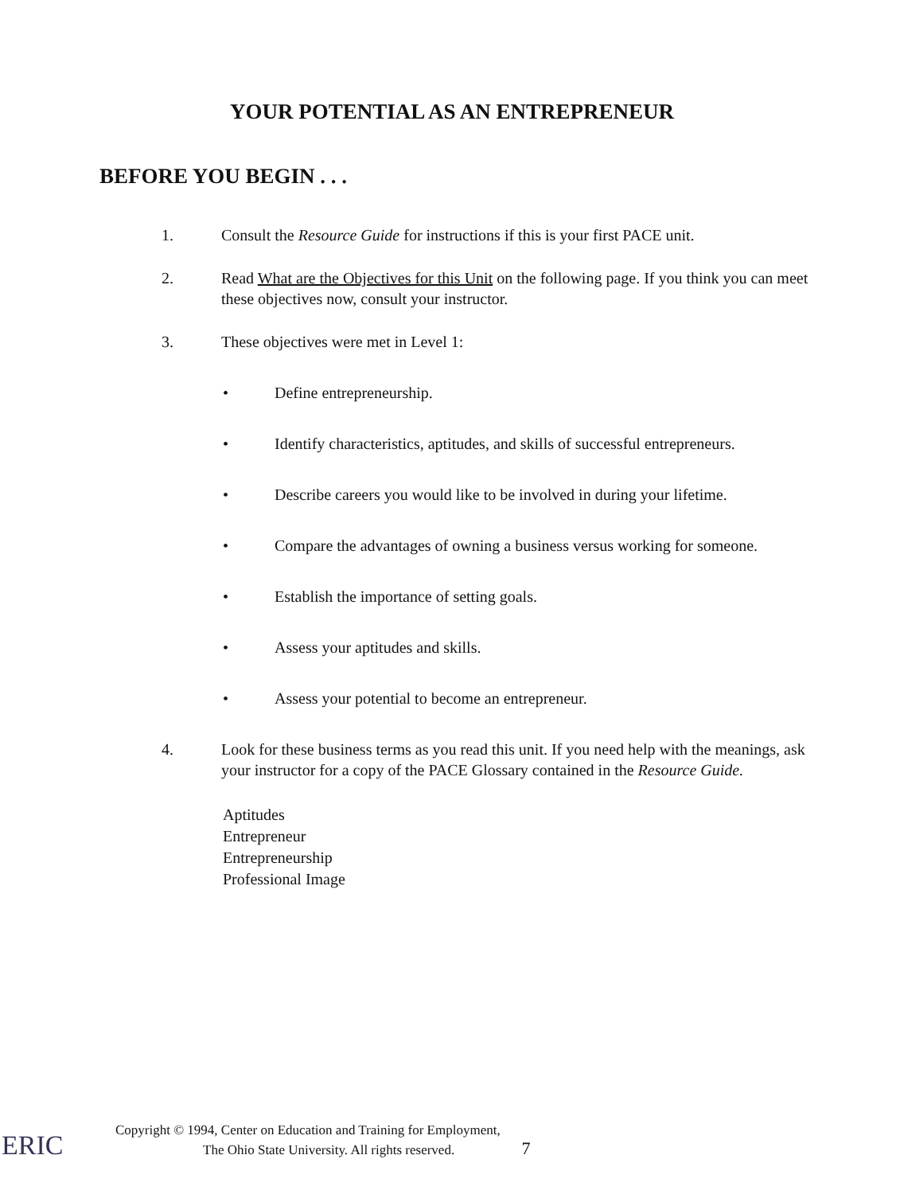YOUR POTENTIAL AS AN ENTREPRENEUR
BEFORE YOU BEGIN . . .
1. Consult the Resource Guide for instructions if this is your first PACE unit.
2. Read What are the Objectives for this Unit on the following page. If you think you can meet these objectives now, consult your instructor.
3. These objectives were met in Level 1:
• Define entrepreneurship.
• Identify characteristics, aptitudes, and skills of successful entrepreneurs.
• Describe careers you would like to be involved in during your lifetime.
• Compare the advantages of owning a business versus working for someone.
• Establish the importance of setting goals.
• Assess your aptitudes and skills.
• Assess your potential to become an entrepreneur.
4. Look for these business terms as you read this unit. If you need help with the meanings, ask your instructor for a copy of the PACE Glossary contained in the Resource Guide.
Aptitudes
Entrepreneur
Entrepreneurship
Professional Image
ERIC
Copyright © 1994, Center on Education and Training for Employment,
The Ohio State University. All rights reserved. 7